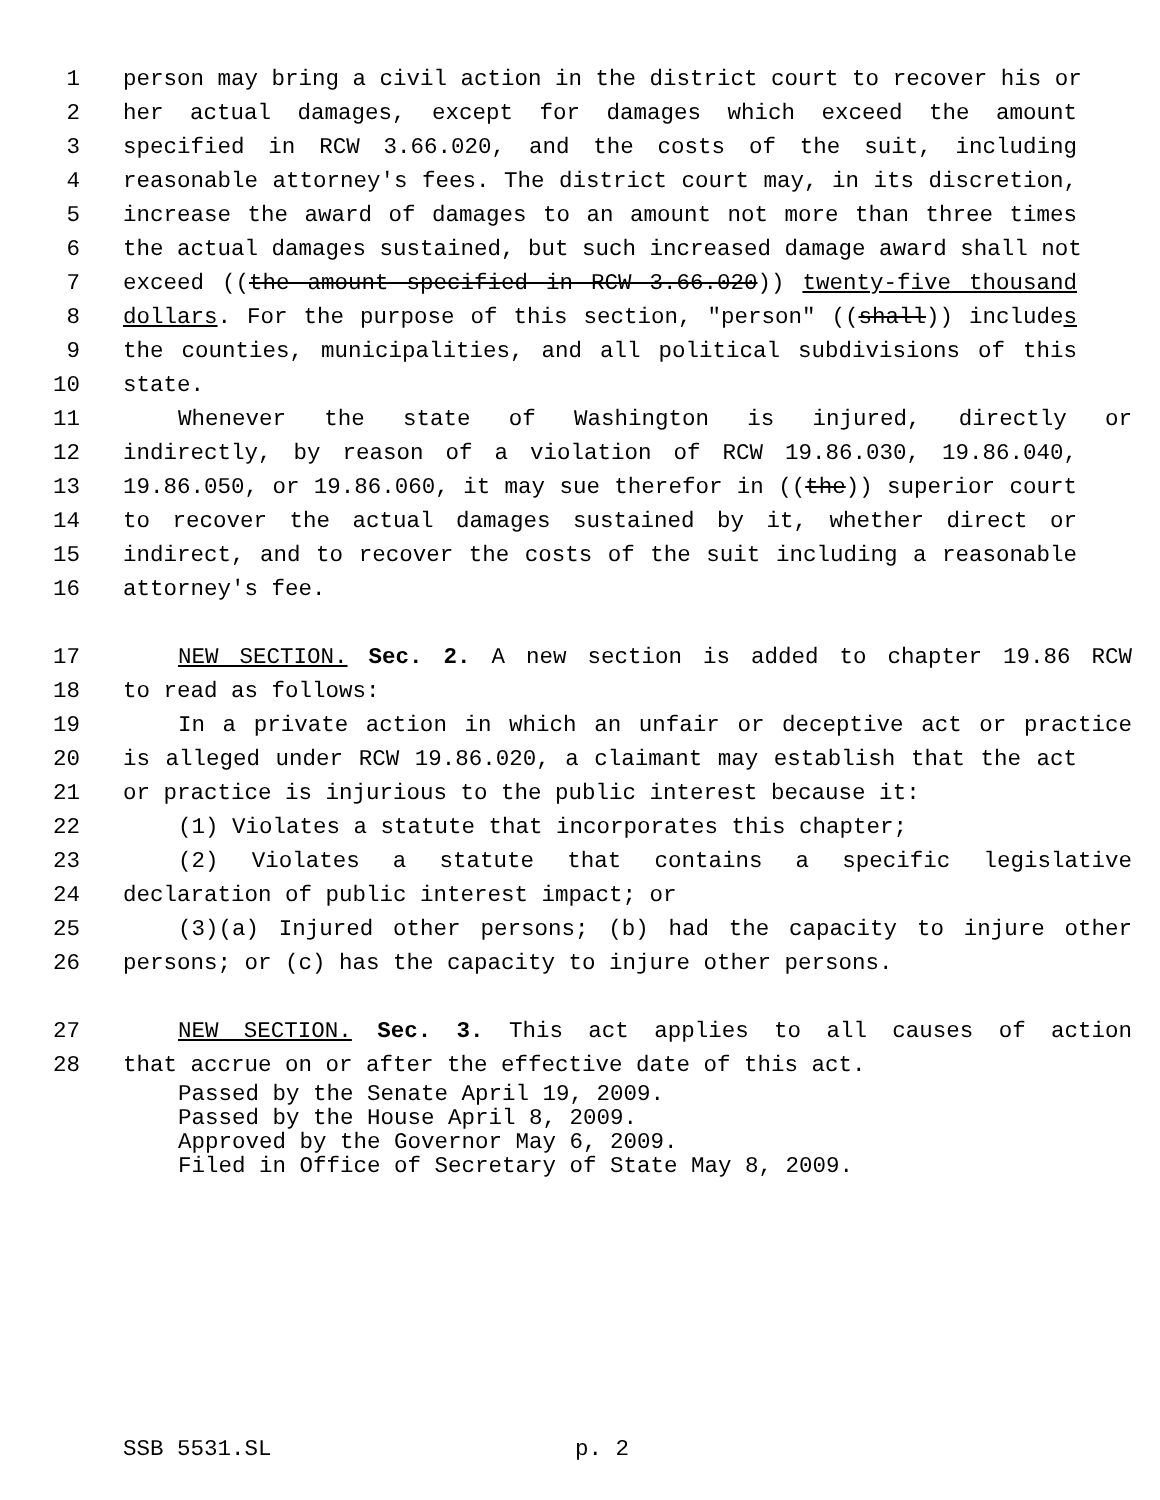1 person may bring a civil action in the district court to recover his or
2 her actual damages, except for damages which exceed the amount
3 specified in RCW 3.66.020, and the costs of the suit, including
4 reasonable attorney's fees. The district court may, in its discretion,
5 increase the award of damages to an amount not more than three times
6 the actual damages sustained, but such increased damage award shall not
7 exceed ((the amount specified in RCW 3.66.020)) twenty-five thousand
8 dollars. For the purpose of this section, "person" ((shall)) includes
9 the counties, municipalities, and all political subdivisions of this
10 state.
11 Whenever the state of Washington is injured, directly or
12 indirectly, by reason of a violation of RCW 19.86.030, 19.86.040,
13 19.86.050, or 19.86.060, it may sue therefor in ((the)) superior court
14 to recover the actual damages sustained by it, whether direct or
15 indirect, and to recover the costs of the suit including a reasonable
16 attorney's fee.
17 NEW SECTION. Sec. 2. A new section is added to chapter 19.86 RCW
18 to read as follows:
19 In a private action in which an unfair or deceptive act or practice
20 is alleged under RCW 19.86.020, a claimant may establish that the act
21 or practice is injurious to the public interest because it:
22 (1) Violates a statute that incorporates this chapter;
23 (2) Violates a statute that contains a specific legislative
24 declaration of public interest impact; or
25 (3)(a) Injured other persons; (b) had the capacity to injure other
26 persons; or (c) has the capacity to injure other persons.
27 NEW SECTION. Sec. 3. This act applies to all causes of action
28 that accrue on or after the effective date of this act.
Passed by the Senate April 19, 2009.
Passed by the House April 8, 2009.
Approved by the Governor May 6, 2009.
Filed in Office of Secretary of State May 8, 2009.
SSB 5531.SL p. 2